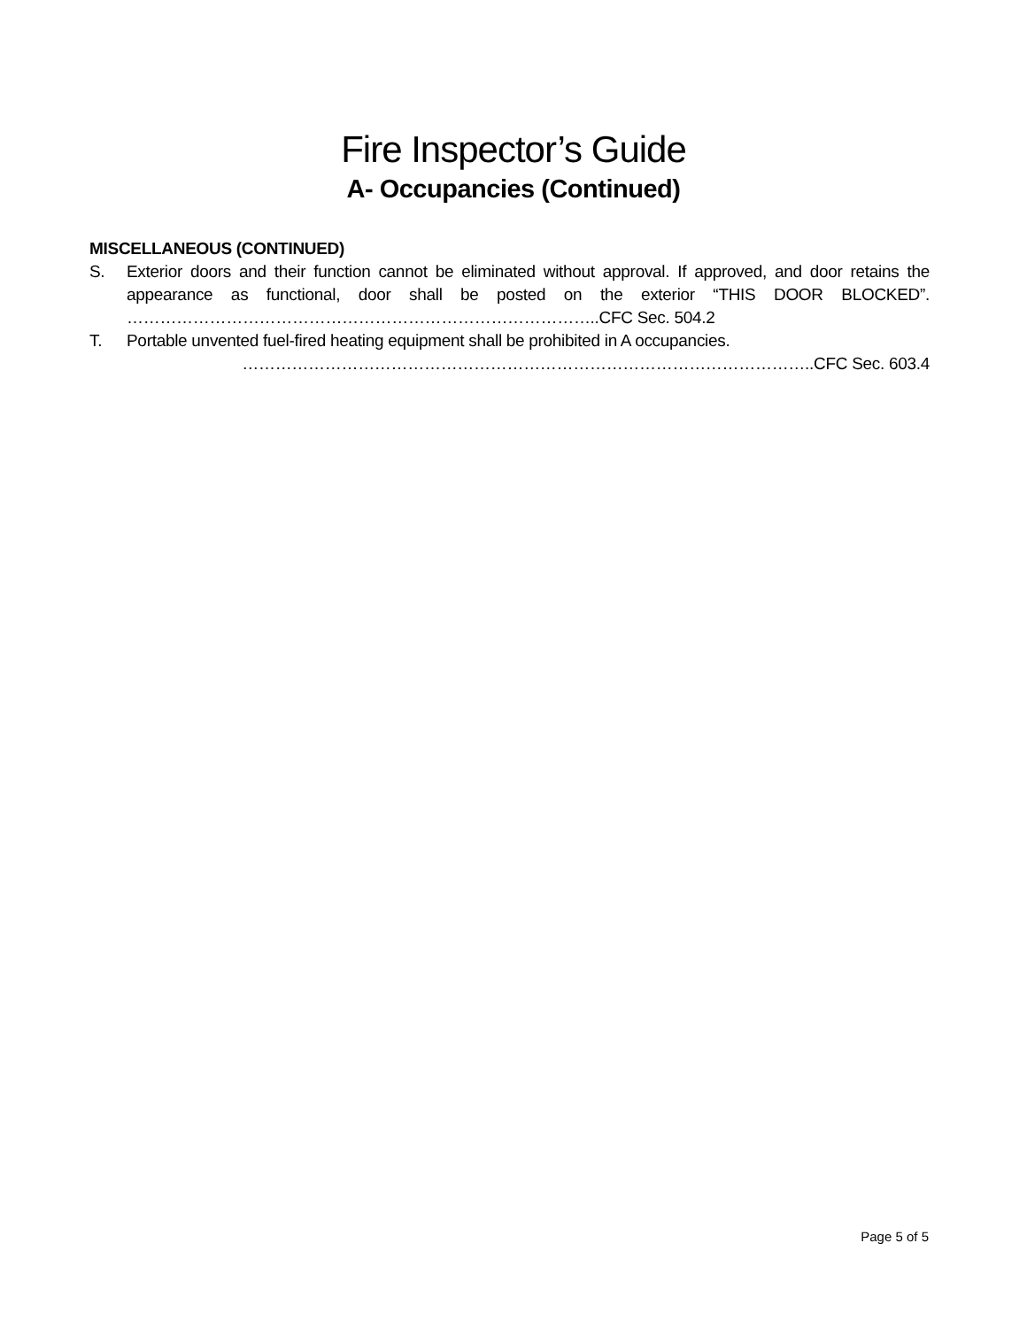Fire Inspector’s Guide
A- Occupancies (Continued)
MISCELLANEOUS (CONTINUED)
S. Exterior doors and their function cannot be eliminated without approval. If approved, and door retains the appearance as functional, door shall be posted on the exterior “THIS DOOR BLOCKED”. …………………………………………………………………………..CFC Sec. 504.2
T. Portable unvented fuel-fired heating equipment shall be prohibited in A occupancies.
…………………………………………………………………………………………..CFC Sec. 603.4
Page 5 of 5